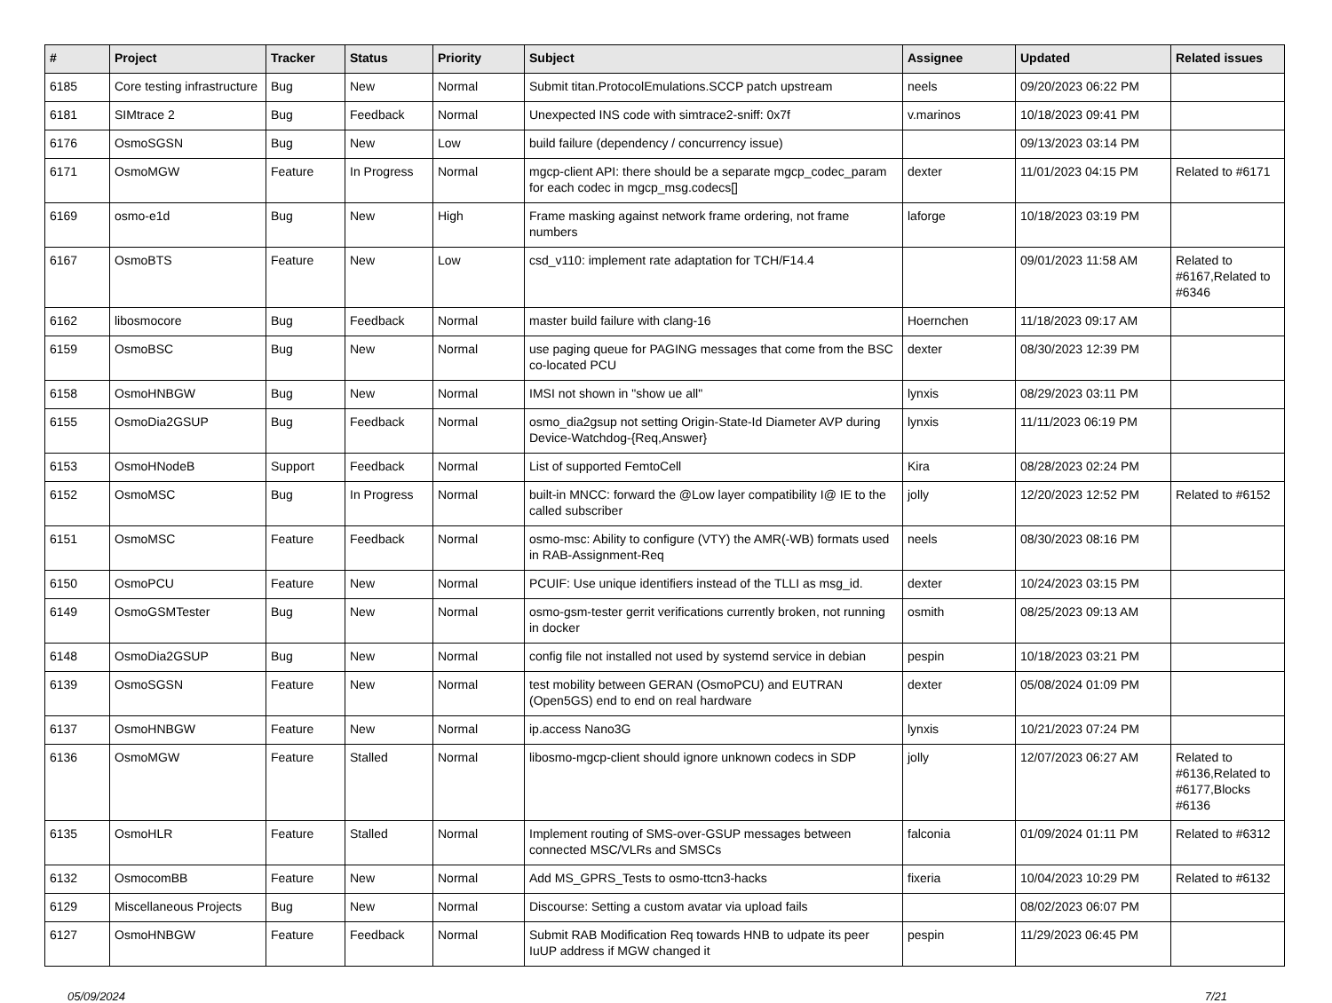| # | Project | Tracker | Status | Priority | Subject | Assignee | Updated | Related issues |
| --- | --- | --- | --- | --- | --- | --- | --- | --- |
| 6185 | Core testing infrastructure | Bug | New | Normal | Submit titan.ProtocolEmulations.SCCP patch upstream | neels | 09/20/2023 06:22 PM | |
| 6181 | SIMtrace 2 | Bug | Feedback | Normal | Unexpected INS code with simtrace2-sniff: 0x7f | v.marinos | 10/18/2023 09:41 PM | |
| 6176 | OsmoSGSN | Bug | New | Low | build failure (dependency / concurrency issue) | | 09/13/2023 03:14 PM | |
| 6171 | OsmoMGW | Feature | In Progress | Normal | mgcp-client API: there should be a separate mgcp_codec_param for each codec in mgcp_msg.codecs[] | dexter | 11/01/2023 04:15 PM | Related to #6171 |
| 6169 | osmo-e1d | Bug | New | High | Frame masking against network frame ordering, not frame numbers | laforge | 10/18/2023 03:19 PM | |
| 6167 | OsmoBTS | Feature | New | Low | csd_v110: implement rate adaptation for TCH/F14.4 | | 09/01/2023 11:58 AM | Related to #6167,Related to #6346 |
| 6162 | libosmocore | Bug | Feedback | Normal | master build failure with clang-16 | Hoernchen | 11/18/2023 09:17 AM | |
| 6159 | OsmoBSC | Bug | New | Normal | use paging queue for PAGING messages that come from the BSC co-located PCU | dexter | 08/30/2023 12:39 PM | |
| 6158 | OsmoHNBGW | Bug | New | Normal | IMSI not shown in "show ue all" | lynxis | 08/29/2023 03:11 PM | |
| 6155 | OsmoDia2GSUP | Bug | Feedback | Normal | osmo_dia2gsup not setting Origin-State-Id Diameter AVP during Device-Watchdog-{Req,Answer} | lynxis | 11/11/2023 06:19 PM | |
| 6153 | OsmoHNodeB | Support | Feedback | Normal | List of supported FemtoCell | Kira | 08/28/2023 02:24 PM | |
| 6152 | OsmoMSC | Bug | In Progress | Normal | built-in MNCC: forward the @Low layer compatibility I@ IE to the called subscriber | jolly | 12/20/2023 12:52 PM | Related to #6152 |
| 6151 | OsmoMSC | Feature | Feedback | Normal | osmo-msc: Ability to configure (VTY) the AMR(-WB) formats used in RAB-Assignment-Req | neels | 08/30/2023 08:16 PM | |
| 6150 | OsmoPCU | Feature | New | Normal | PCUIF: Use unique identifiers instead of the TLLI as msg_id. | dexter | 10/24/2023 03:15 PM | |
| 6149 | OsmoGSMTester | Bug | New | Normal | osmo-gsm-tester gerrit verifications currently broken, not running in docker | osmith | 08/25/2023 09:13 AM | |
| 6148 | OsmoDia2GSUP | Bug | New | Normal | config file not installed not used by systemd service in debian | pespin | 10/18/2023 03:21 PM | |
| 6139 | OsmoSGSN | Feature | New | Normal | test mobility between GERAN (OsmoPCU) and EUTRAN (Open5GS) end to end on real hardware | dexter | 05/08/2024 01:09 PM | |
| 6137 | OsmoHNBGW | Feature | New | Normal | ip.access Nano3G | lynxis | 10/21/2023 07:24 PM | |
| 6136 | OsmoMGW | Feature | Stalled | Normal | libosmo-mgcp-client should ignore unknown codecs in SDP | jolly | 12/07/2023 06:27 AM | Related to #6136,Related to #6177,Blocks #6136 |
| 6135 | OsmoHLR | Feature | Stalled | Normal | Implement routing of SMS-over-GSUP messages between connected MSC/VLRs and SMSCs | falconia | 01/09/2024 01:11 PM | Related to #6312 |
| 6132 | OsmocomBB | Feature | New | Normal | Add MS_GPRS_Tests to osmo-ttcn3-hacks | fixeria | 10/04/2023 10:29 PM | Related to #6132 |
| 6129 | Miscellaneous Projects | Bug | New | Normal | Discourse: Setting a custom avatar via upload fails | | 08/02/2023 06:07 PM | |
| 6127 | OsmoHNBGW | Feature | Feedback | Normal | Submit RAB Modification Req towards HNB to udpate its peer IuUP address if MGW changed it | pespin | 11/29/2023 06:45 PM | |
05/09/2024 7/21